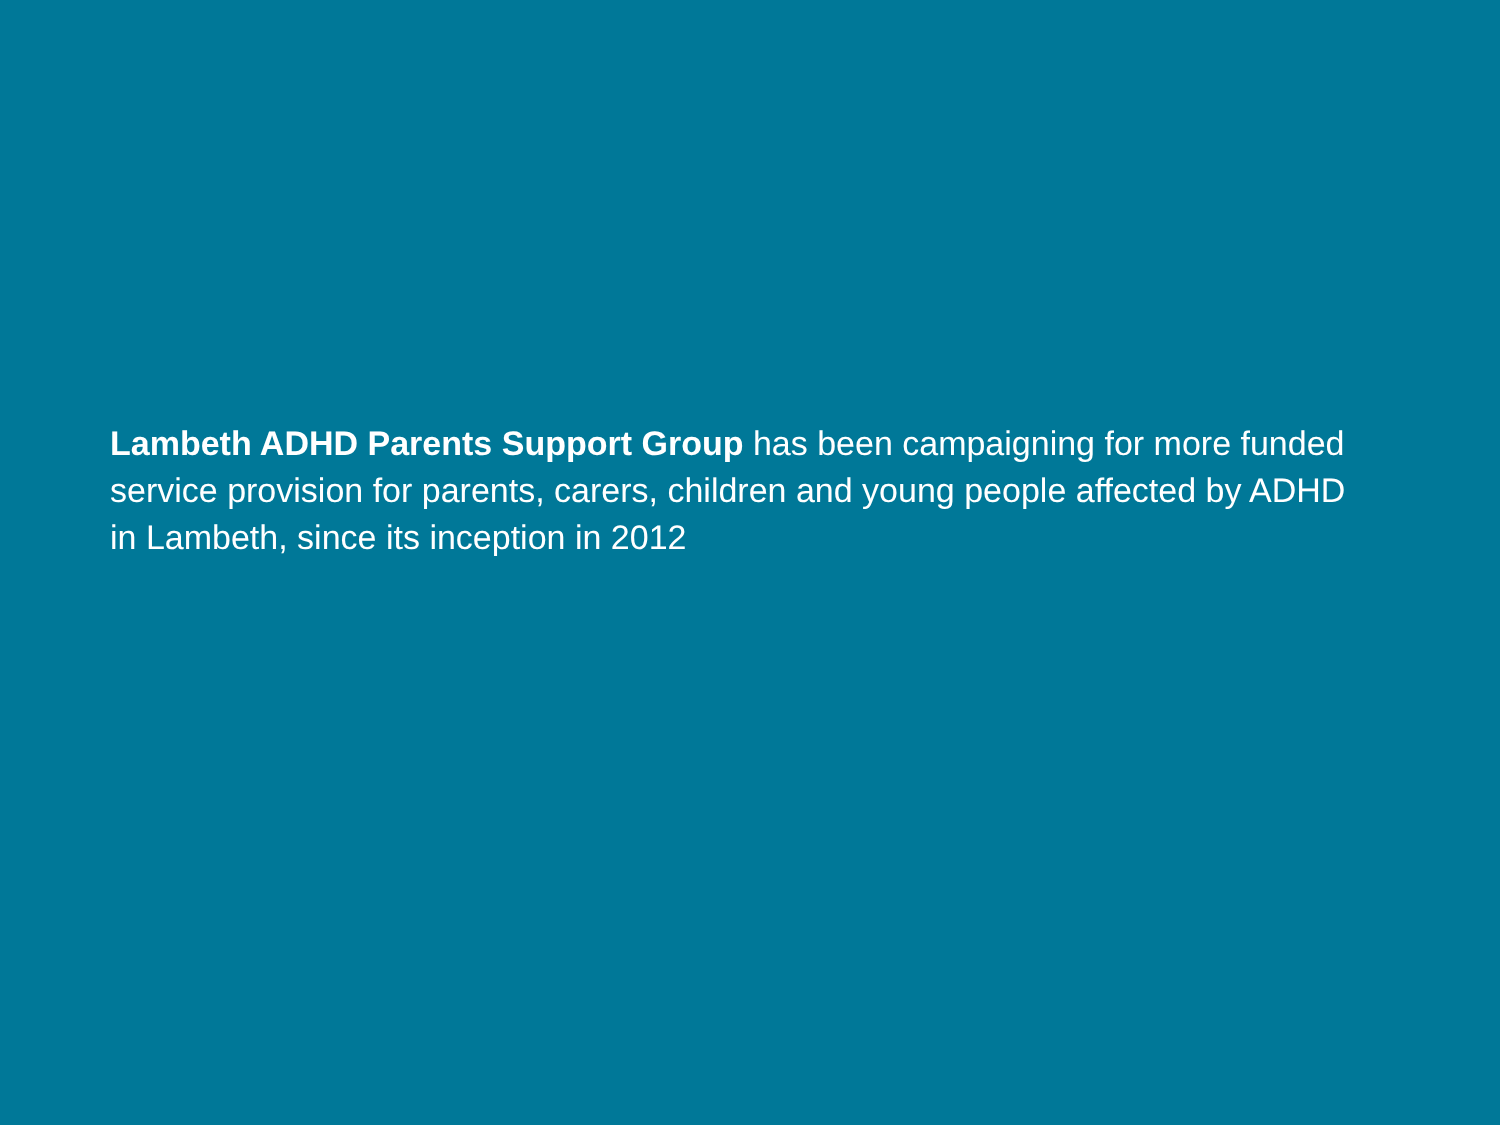Lambeth ADHD Parents Support Group has been campaigning for more funded service provision for parents, carers, children and young people affected by ADHD in Lambeth, since its inception in 2012